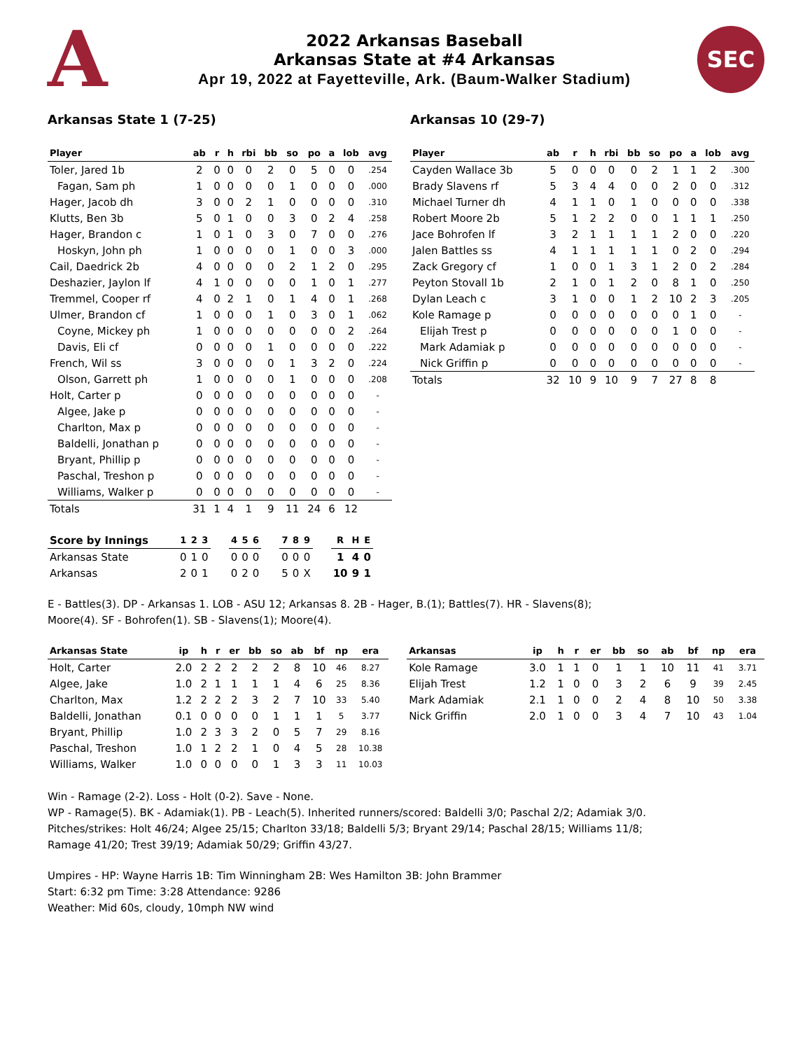A
2022 Arkansas Baseball
Arkansas State at #4 Arkansas
Apr 19, 2022 at Fayetteville, Ark. (Baum-Walker Stadium)
SEC
Arkansas State 1 (7-25)
| Player | ab | r | h | rbi | bb | so | po | a | lob | avg |
| --- | --- | --- | --- | --- | --- | --- | --- | --- | --- | --- |
| Toler, Jared 1b | 2 | 0 | 0 | 0 | 2 | 0 | 5 | 0 | 0 | .254 |
| Fagan, Sam ph | 1 | 0 | 0 | 0 | 0 | 1 | 0 | 0 | 0 | .000 |
| Hager, Jacob dh | 3 | 0 | 0 | 2 | 1 | 0 | 0 | 0 | 0 | .310 |
| Klutts, Ben 3b | 5 | 0 | 1 | 0 | 0 | 3 | 0 | 2 | 4 | .258 |
| Hager, Brandon c | 1 | 0 | 1 | 0 | 3 | 0 | 7 | 0 | 0 | .276 |
| Hoskyn, John ph | 1 | 0 | 0 | 0 | 0 | 1 | 0 | 0 | 3 | .000 |
| Cail, Daedrick 2b | 4 | 0 | 0 | 0 | 0 | 2 | 1 | 2 | 0 | .295 |
| Deshazier, Jaylon lf | 4 | 1 | 0 | 0 | 0 | 0 | 1 | 0 | 1 | .277 |
| Tremmel, Cooper rf | 4 | 0 | 2 | 1 | 0 | 1 | 4 | 0 | 1 | .268 |
| Ulmer, Brandon cf | 1 | 0 | 0 | 0 | 1 | 0 | 3 | 0 | 1 | .062 |
| Coyne, Mickey ph | 1 | 0 | 0 | 0 | 0 | 0 | 0 | 0 | 2 | .264 |
| Davis, Eli cf | 0 | 0 | 0 | 0 | 1 | 0 | 0 | 0 | 0 | .222 |
| French, Wil ss | 3 | 0 | 0 | 0 | 0 | 1 | 3 | 2 | 0 | .224 |
| Olson, Garrett ph | 1 | 0 | 0 | 0 | 0 | 1 | 0 | 0 | 0 | .208 |
| Holt, Carter p | 0 | 0 | 0 | 0 | 0 | 0 | 0 | 0 | 0 | - |
| Algee, Jake p | 0 | 0 | 0 | 0 | 0 | 0 | 0 | 0 | 0 | - |
| Charlton, Max p | 0 | 0 | 0 | 0 | 0 | 0 | 0 | 0 | 0 | - |
| Baldelli, Jonathan p | 0 | 0 | 0 | 0 | 0 | 0 | 0 | 0 | 0 | - |
| Bryant, Phillip p | 0 | 0 | 0 | 0 | 0 | 0 | 0 | 0 | 0 | - |
| Paschal, Treshon p | 0 | 0 | 0 | 0 | 0 | 0 | 0 | 0 | 0 | - |
| Williams, Walker p | 0 | 0 | 0 | 0 | 0 | 0 | 0 | 0 | 0 | - |
| Totals | 31 | 1 | 4 | 1 | 9 | 11 | 24 | 6 | 12 | |
Arkansas 10 (29-7)
| Player | ab | r | h | rbi | bb | so | po | a | lob | avg |
| --- | --- | --- | --- | --- | --- | --- | --- | --- | --- | --- |
| Cayden Wallace 3b | 5 | 0 | 0 | 0 | 0 | 2 | 1 | 1 | 2 | .300 |
| Brady Slavens rf | 5 | 3 | 4 | 4 | 0 | 0 | 2 | 0 | 0 | .312 |
| Michael Turner dh | 4 | 1 | 1 | 0 | 1 | 0 | 0 | 0 | 0 | .338 |
| Robert Moore 2b | 5 | 1 | 2 | 2 | 0 | 0 | 1 | 1 | 1 | .250 |
| Jace Bohrofen lf | 3 | 2 | 1 | 1 | 1 | 1 | 2 | 0 | 0 | .220 |
| Jalen Battles ss | 4 | 1 | 1 | 1 | 1 | 1 | 0 | 2 | 0 | .294 |
| Zack Gregory cf | 1 | 0 | 0 | 1 | 3 | 1 | 2 | 0 | 2 | .284 |
| Peyton Stovall 1b | 2 | 1 | 0 | 1 | 2 | 0 | 8 | 1 | 0 | .250 |
| Dylan Leach c | 3 | 1 | 0 | 0 | 1 | 2 | 10 | 2 | 3 | .205 |
| Kole Ramage p | 0 | 0 | 0 | 0 | 0 | 0 | 0 | 1 | 0 | - |
| Elijah Trest p | 0 | 0 | 0 | 0 | 0 | 0 | 1 | 0 | 0 | - |
| Mark Adamiak p | 0 | 0 | 0 | 0 | 0 | 0 | 0 | 0 | 0 | - |
| Nick Griffin p | 0 | 0 | 0 | 0 | 0 | 0 | 0 | 0 | 0 | - |
| Totals | 32 | 10 | 9 | 10 | 9 | 7 | 27 | 8 | 8 | |
| Score by Innings | 1 | 2 | 3 | | 4 | 5 | 6 | | 7 | 8 | 9 | | R | H | E |
| --- | --- | --- | --- | --- | --- | --- | --- | --- | --- | --- | --- | --- | --- | --- | --- |
| Arkansas State | 0 | 1 | 0 | | 0 | 0 | 0 | | 0 | 0 | 0 | | 1 | 4 | 0 |
| Arkansas | 2 | 0 | 1 | | 0 | 2 | 0 | | 5 | 0 | X | | 10 | 9 | 1 |
E - Battles(3). DP - Arkansas 1. LOB - ASU 12; Arkansas 8. 2B - Hager, B.(1); Battles(7). HR - Slavens(8);
Moore(4). SF - Bohrofen(1). SB - Slavens(1); Moore(4).
| Arkansas State | ip | h | r | er | bb | so | ab | bf | np | era |
| --- | --- | --- | --- | --- | --- | --- | --- | --- | --- | --- |
| Holt, Carter | 2.0 | 2 | 2 | 2 | 2 | 2 | 8 | 10 | 46 | 8.27 |
| Algee, Jake | 1.0 | 2 | 1 | 1 | 1 | 1 | 4 | 6 | 25 | 8.36 |
| Charlton, Max | 1.2 | 2 | 2 | 2 | 3 | 2 | 7 | 10 | 33 | 5.40 |
| Baldelli, Jonathan | 0.1 | 0 | 0 | 0 | 0 | 1 | 1 | 1 | 5 | 3.77 |
| Bryant, Phillip | 1.0 | 2 | 3 | 3 | 2 | 0 | 5 | 7 | 29 | 8.16 |
| Paschal, Treshon | 1.0 | 1 | 2 | 2 | 1 | 0 | 4 | 5 | 28 | 10.38 |
| Williams, Walker | 1.0 | 0 | 0 | 0 | 0 | 1 | 3 | 3 | 11 | 10.03 |
| Arkansas | ip | h | r | er | bb | so | ab | bf | np | era |
| --- | --- | --- | --- | --- | --- | --- | --- | --- | --- | --- |
| Kole Ramage | 3.0 | 1 | 1 | 0 | 1 | 1 | 10 | 11 | 41 | 3.71 |
| Elijah Trest | 1.2 | 1 | 0 | 0 | 3 | 2 | 6 | 9 | 39 | 2.45 |
| Mark Adamiak | 2.1 | 1 | 0 | 0 | 2 | 4 | 8 | 10 | 50 | 3.38 |
| Nick Griffin | 2.0 | 1 | 0 | 0 | 3 | 4 | 7 | 10 | 43 | 1.04 |
Win - Ramage (2-2). Loss - Holt (0-2). Save - None.
WP - Ramage(5). BK - Adamiak(1). PB - Leach(5). Inherited runners/scored: Baldelli 3/0; Paschal 2/2; Adamiak 3/0.
Pitches/strikes: Holt 46/24; Algee 25/15; Charlton 33/18; Baldelli 5/3; Bryant 29/14; Paschal 28/15; Williams 11/8;
Ramage 41/20; Trest 39/19; Adamiak 50/29; Griffin 43/27.
Umpires - HP: Wayne Harris 1B: Tim Winningham 2B: Wes Hamilton 3B: John Brammer
Start: 6:32 pm Time: 3:28 Attendance: 9286
Weather: Mid 60s, cloudy, 10mph NW wind